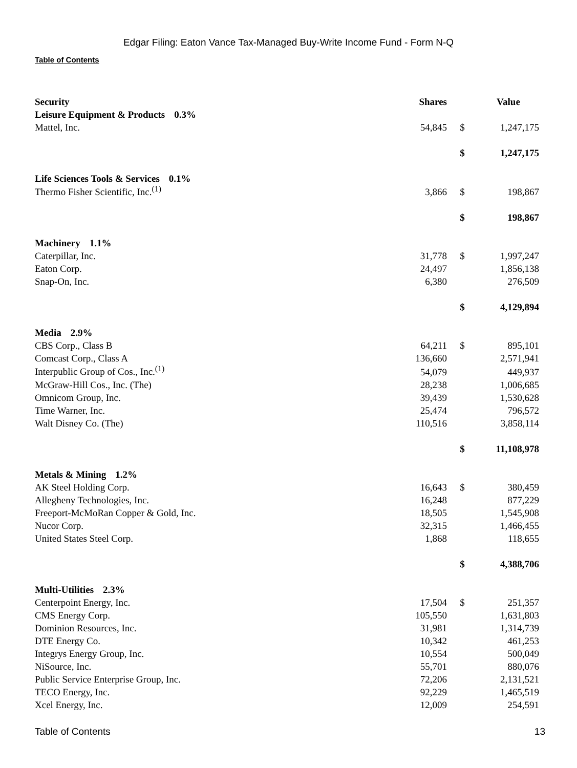Edgar Filing: Eaton Vance Tax-Managed Buy-Write Income Fund - Form N-Q
Table of Contents
| Security | Shares | | Value |
| --- | --- | --- | --- |
| Leisure Equipment & Products 0.3% | | | |
| Mattel, Inc. | 54,845 | $ | 1,247,175 |
| | | $ | 1,247,175 |
| Life Sciences Tools & Services 0.1% | | | |
| Thermo Fisher Scientific, Inc.<sup>(1)</sup> | 3,866 | $ | 198,867 |
| | | $ | 198,867 |
| Machinery 1.1% | | | |
| Caterpillar, Inc. | 31,778 | $ | 1,997,247 |
| Eaton Corp. | 24,497 | | 1,856,138 |
| Snap-On, Inc. | 6,380 | | 276,509 |
| | | $ | 4,129,894 |
| Media 2.9% | | | |
| CBS Corp., Class B | 64,211 | $ | 895,101 |
| Comcast Corp., Class A | 136,660 | | 2,571,941 |
| Interpublic Group of Cos., Inc.<sup>(1)</sup> | 54,079 | | 449,937 |
| McGraw-Hill Cos., Inc. (The) | 28,238 | | 1,006,685 |
| Omnicom Group, Inc. | 39,439 | | 1,530,628 |
| Time Warner, Inc. | 25,474 | | 796,572 |
| Walt Disney Co. (The) | 110,516 | | 3,858,114 |
| | | $ | 11,108,978 |
| Metals & Mining 1.2% | | | |
| AK Steel Holding Corp. | 16,643 | $ | 380,459 |
| Allegheny Technologies, Inc. | 16,248 | | 877,229 |
| Freeport-McMoRan Copper & Gold, Inc. | 18,505 | | 1,545,908 |
| Nucor Corp. | 32,315 | | 1,466,455 |
| United States Steel Corp. | 1,868 | | 118,655 |
| | | $ | 4,388,706 |
| Multi-Utilities 2.3% | | | |
| Centerpoint Energy, Inc. | 17,504 | $ | 251,357 |
| CMS Energy Corp. | 105,550 | | 1,631,803 |
| Dominion Resources, Inc. | 31,981 | | 1,314,739 |
| DTE Energy Co. | 10,342 | | 461,253 |
| Integrys Energy Group, Inc. | 10,554 | | 500,049 |
| NiSource, Inc. | 55,701 | | 880,076 |
| Public Service Enterprise Group, Inc. | 72,206 | | 2,131,521 |
| TECO Energy, Inc. | 92,229 | | 1,465,519 |
| Xcel Energy, Inc. | 12,009 | | 254,591 |
Table of Contents 13